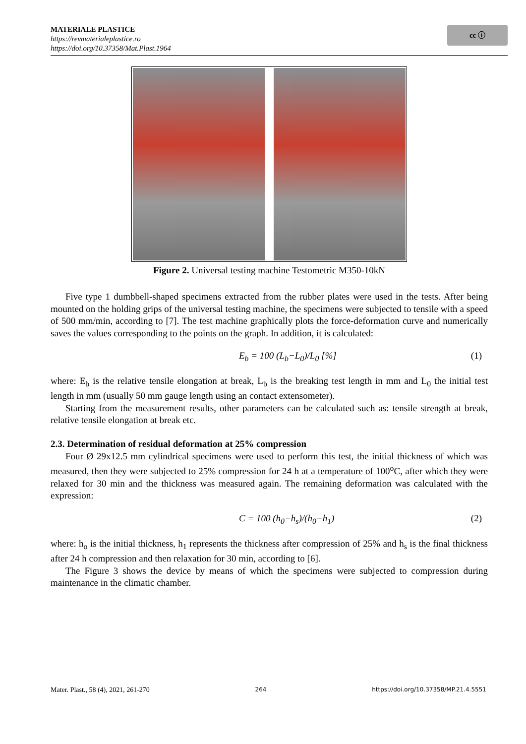MATERIALE PLASTICE
https://revmaterialeplastice.ro
https://doi.org/10.37358/Mat.Plast.1964
cc ⓘ
Figure 2. Universal testing machine Testometric M350-10kN
Five type 1 dumbbell-shaped specimens extracted from the rubber plates were used in the tests. After being mounted on the holding grips of the universal testing machine, the specimens were subjected to tensile with a speed of 500 mm/min, according to [7]. The test machine graphically plots the force-deformation curve and numerically saves the values corresponding to the points on the graph. In addition, it is calculated:
E<sub>b</sub> = 100 (L<sub>b</sub>−L<sub>0</sub>)/L<sub>0</sub> [%] (1)
where: E<sub>b</sub> is the relative tensile elongation at break, L<sub>b</sub> is the breaking test length in mm and L<sub>0</sub> the initial test length in mm (usually 50 mm gauge length using an contact extensometer).
Starting from the measurement results, other parameters can be calculated such as: tensile strength at break, relative tensile elongation at break etc.
2.3. Determination of residual deformation at 25% compression
Four Ø 29x12.5 mm cylindrical specimens were used to perform this test, the initial thickness of which was measured, then they were subjected to 25% compression for 24 h at a temperature of 100<sup>o</sup>C, after which they were relaxed for 30 min and the thickness was measured again. The remaining deformation was calculated with the expression:
C = 100 (h<sub>0</sub>−h<sub>s</sub>)/(h<sub>0</sub>−h<sub>1</sub>) (2)
where: h<sub>o</sub> is the initial thickness, h<sub>1</sub> represents the thickness after compression of 25% and h<sub>s</sub> is the final thickness after 24 h compression and then relaxation for 30 min, according to [6].
The Figure 3 shows the device by means of which the specimens were subjected to compression during maintenance in the climatic chamber.
Mater. Plast., 58 (4), 2021, 261-270 264 https://doi.org/10.37358/MP.21.4.5551